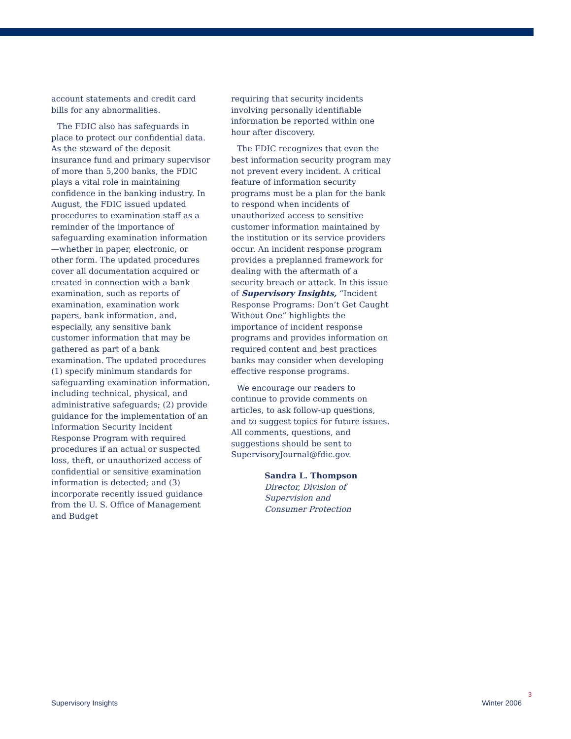account statements and credit card bills for any abnormalities.
The FDIC also has safeguards in place to protect our confidential data. As the steward of the deposit insurance fund and primary supervisor of more than 5,200 banks, the FDIC plays a vital role in maintaining confidence in the banking industry. In August, the FDIC issued updated procedures to examination staff as a reminder of the importance of safeguarding examination information—whether in paper, electronic, or other form. The updated procedures cover all documentation acquired or created in connection with a bank examination, such as reports of examination, examination work papers, bank information, and, especially, any sensitive bank customer information that may be gathered as part of a bank examination. The updated procedures (1) specify minimum standards for safeguarding examination information, including technical, physical, and administrative safeguards; (2) provide guidance for the implementation of an Information Security Incident Response Program with required procedures if an actual or suspected loss, theft, or unauthorized access of confidential or sensitive examination information is detected; and (3) incorporate recently issued guidance from the U. S. Office of Management and Budget
requiring that security incidents involving personally identifiable information be reported within one hour after discovery.
The FDIC recognizes that even the best information security program may not prevent every incident. A critical feature of information security programs must be a plan for the bank to respond when incidents of unauthorized access to sensitive customer information maintained by the institution or its service providers occur. An incident response program provides a preplanned framework for dealing with the aftermath of a security breach or attack. In this issue of Supervisory Insights, “Incident Response Programs: Don’t Get Caught Without One” highlights the importance of incident response programs and provides information on required content and best practices banks may consider when developing effective response programs.
We encourage our readers to continue to provide comments on articles, to ask follow-up questions, and to suggest topics for future issues. All comments, questions, and suggestions should be sent to SupervisoryJournal@fdic.gov.
Sandra L. Thompson
Director, Division of
Supervision and
Consumer Protection
3
Supervisory Insights Winter 2006